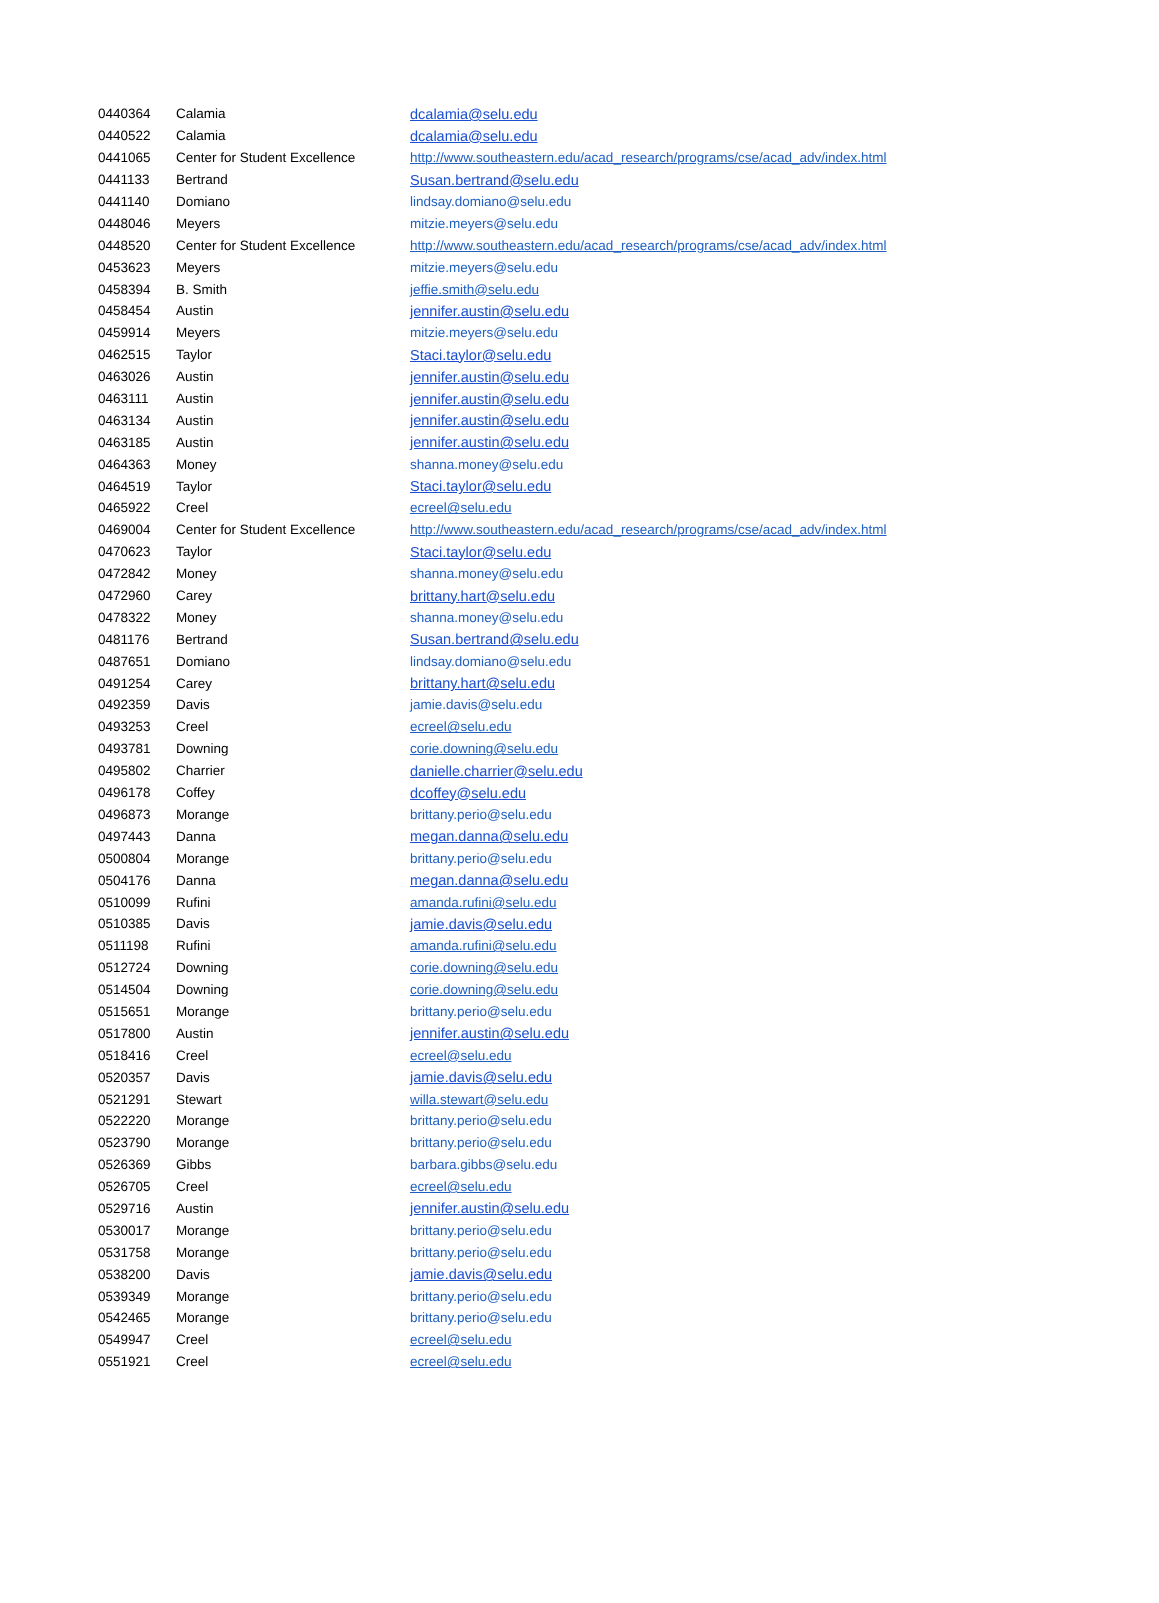| 0440364 | Calamia | dcalamia@selu.edu |
| 0440522 | Calamia | dcalamia@selu.edu |
| 0441065 | Center for Student Excellence | http://www.southeastern.edu/acad_research/programs/cse/acad_adv/index.html |
| 0441133 | Bertrand | Susan.bertrand@selu.edu |
| 0441140 | Domiano | lindsay.domiano@selu.edu |
| 0448046 | Meyers | mitzie.meyers@selu.edu |
| 0448520 | Center for Student Excellence | http://www.southeastern.edu/acad_research/programs/cse/acad_adv/index.html |
| 0453623 | Meyers | mitzie.meyers@selu.edu |
| 0458394 | B. Smith | jeffie.smith@selu.edu |
| 0458454 | Austin | jennifer.austin@selu.edu |
| 0459914 | Meyers | mitzie.meyers@selu.edu |
| 0462515 | Taylor | Staci.taylor@selu.edu |
| 0463026 | Austin | jennifer.austin@selu.edu |
| 0463111 | Austin | jennifer.austin@selu.edu |
| 0463134 | Austin | jennifer.austin@selu.edu |
| 0463185 | Austin | jennifer.austin@selu.edu |
| 0464363 | Money | shanna.money@selu.edu |
| 0464519 | Taylor | Staci.taylor@selu.edu |
| 0465922 | Creel | ecreel@selu.edu |
| 0469004 | Center for Student Excellence | http://www.southeastern.edu/acad_research/programs/cse/acad_adv/index.html |
| 0470623 | Taylor | Staci.taylor@selu.edu |
| 0472842 | Money | shanna.money@selu.edu |
| 0472960 | Carey | brittany.hart@selu.edu |
| 0478322 | Money | shanna.money@selu.edu |
| 0481176 | Bertrand | Susan.bertrand@selu.edu |
| 0487651 | Domiano | lindsay.domiano@selu.edu |
| 0491254 | Carey | brittany.hart@selu.edu |
| 0492359 | Davis | jamie.davis@selu.edu |
| 0493253 | Creel | ecreel@selu.edu |
| 0493781 | Downing | corie.downing@selu.edu |
| 0495802 | Charrier | danielle.charrier@selu.edu |
| 0496178 | Coffey | dcoffey@selu.edu |
| 0496873 | Morange | brittany.perio@selu.edu |
| 0497443 | Danna | megan.danna@selu.edu |
| 0500804 | Morange | brittany.perio@selu.edu |
| 0504176 | Danna | megan.danna@selu.edu |
| 0510099 | Rufini | amanda.rufini@selu.edu |
| 0510385 | Davis | jamie.davis@selu.edu |
| 0511198 | Rufini | amanda.rufini@selu.edu |
| 0512724 | Downing | corie.downing@selu.edu |
| 0514504 | Downing | corie.downing@selu.edu |
| 0515651 | Morange | brittany.perio@selu.edu |
| 0517800 | Austin | jennifer.austin@selu.edu |
| 0518416 | Creel | ecreel@selu.edu |
| 0520357 | Davis | jamie.davis@selu.edu |
| 0521291 | Stewart | willa.stewart@selu.edu |
| 0522220 | Morange | brittany.perio@selu.edu |
| 0523790 | Morange | brittany.perio@selu.edu |
| 0526369 | Gibbs | barbara.gibbs@selu.edu |
| 0526705 | Creel | ecreel@selu.edu |
| 0529716 | Austin | jennifer.austin@selu.edu |
| 0530017 | Morange | brittany.perio@selu.edu |
| 0531758 | Morange | brittany.perio@selu.edu |
| 0538200 | Davis | jamie.davis@selu.edu |
| 0539349 | Morange | brittany.perio@selu.edu |
| 0542465 | Morange | brittany.perio@selu.edu |
| 0549947 | Creel | ecreel@selu.edu |
| 0551921 | Creel | ecreel@selu.edu |